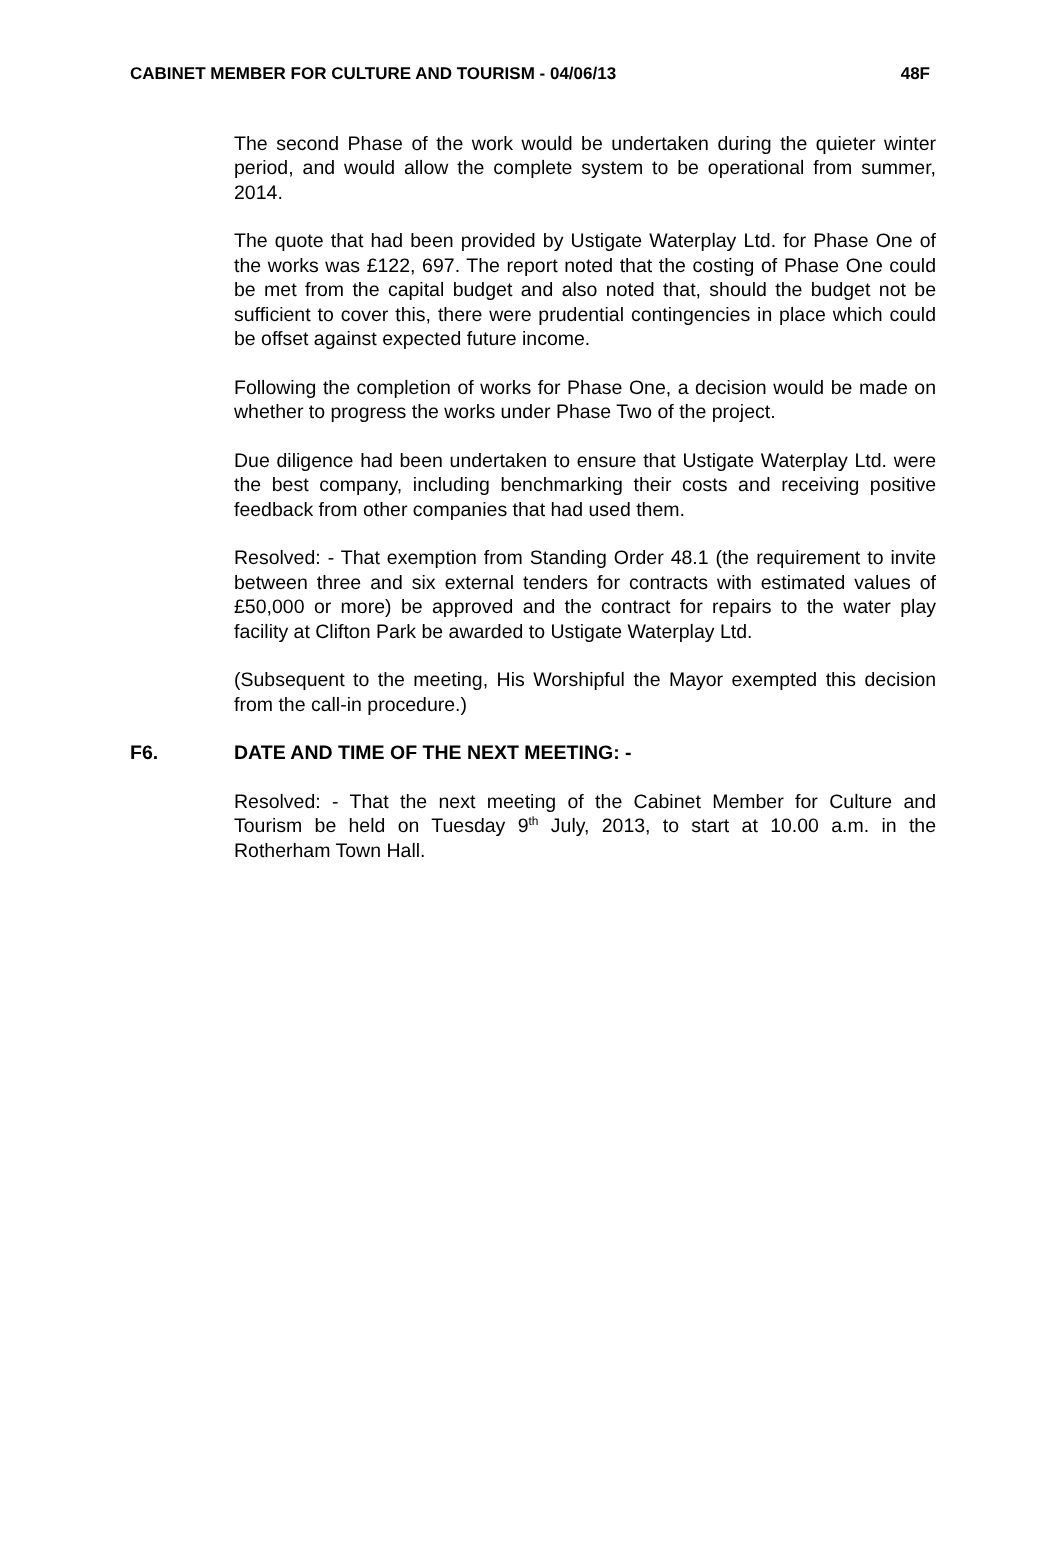CABINET MEMBER FOR CULTURE AND TOURISM - 04/06/13 48F
The second Phase of the work would be undertaken during the quieter winter period, and would allow the complete system to be operational from summer, 2014.
The quote that had been provided by Ustigate Waterplay Ltd. for Phase One of the works was £122, 697. The report noted that the costing of Phase One could be met from the capital budget and also noted that, should the budget not be sufficient to cover this, there were prudential contingencies in place which could be offset against expected future income.
Following the completion of works for Phase One, a decision would be made on whether to progress the works under Phase Two of the project.
Due diligence had been undertaken to ensure that Ustigate Waterplay Ltd. were the best company, including benchmarking their costs and receiving positive feedback from other companies that had used them.
Resolved: - That exemption from Standing Order 48.1 (the requirement to invite between three and six external tenders for contracts with estimated values of £50,000 or more) be approved and the contract for repairs to the water play facility at Clifton Park be awarded to Ustigate Waterplay Ltd.
(Subsequent to the meeting, His Worshipful the Mayor exempted this decision from the call-in procedure.)
F6. DATE AND TIME OF THE NEXT MEETING: -
Resolved: - That the next meeting of the Cabinet Member for Culture and Tourism be held on Tuesday 9<sup>th</sup> July, 2013, to start at 10.00 a.m. in the Rotherham Town Hall.